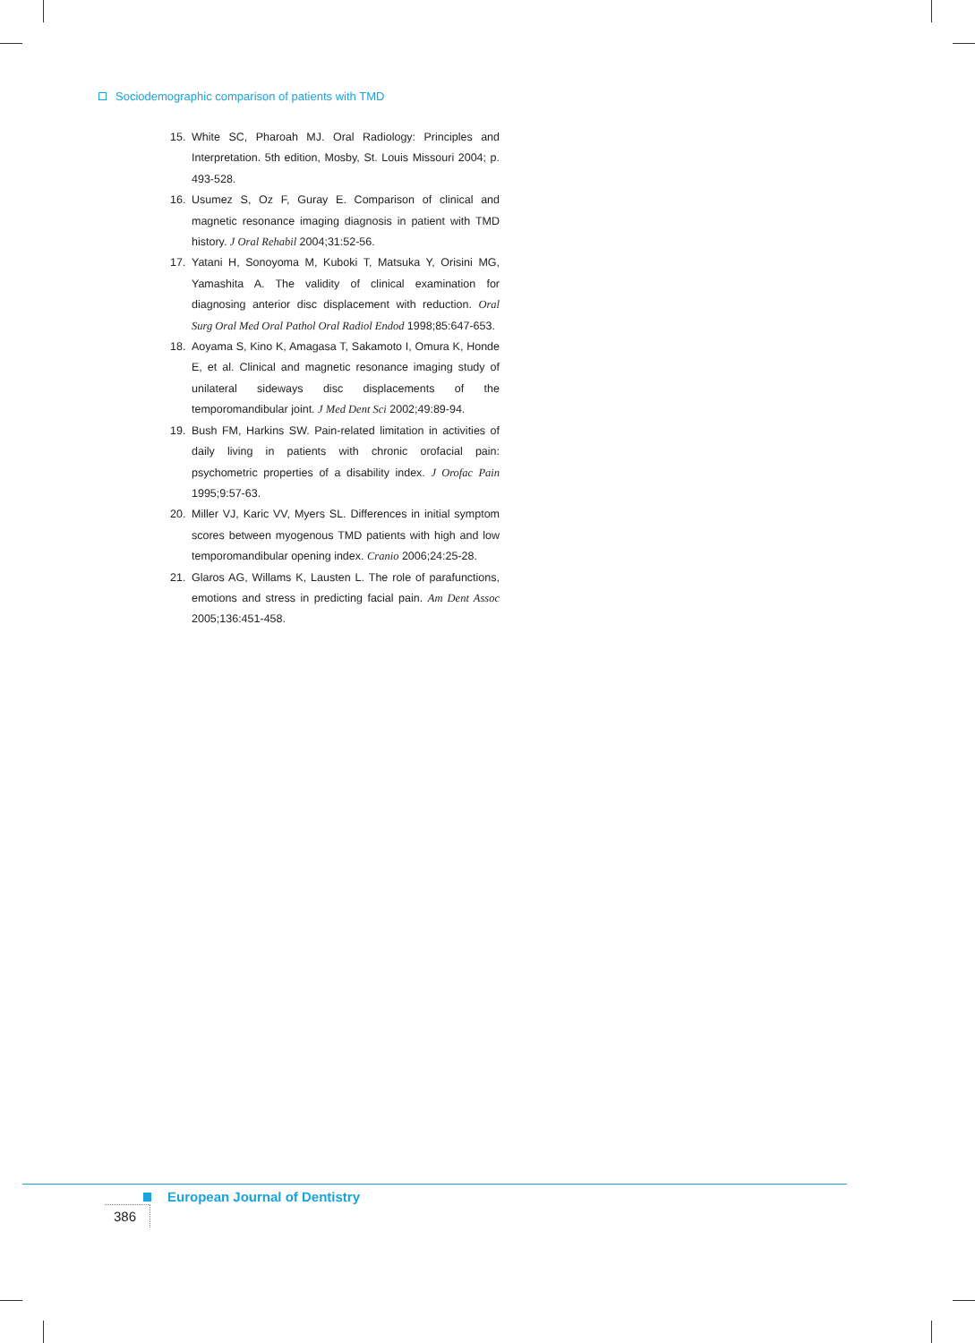Sociodemographic comparison of patients with TMD
15. White SC, Pharoah MJ. Oral Radiology: Principles and Interpretation. 5th edition, Mosby, St. Louis Missouri 2004; p. 493-528.
16. Usumez S, Oz F, Guray E. Comparison of clinical and magnetic resonance imaging diagnosis in patient with TMD history. J Oral Rehabil 2004;31:52-56.
17. Yatani H, Sonoyoma M, Kuboki T, Matsuka Y, Orisini MG, Yamashita A. The validity of clinical examination for diagnosing anterior disc displacement with reduction. Oral Surg Oral Med Oral Pathol Oral Radiol Endod 1998;85:647-653.
18. Aoyama S, Kino K, Amagasa T, Sakamoto I, Omura K, Honde E, et al. Clinical and magnetic resonance imaging study of unilateral sideways disc displacements of the temporomandibular joint. J Med Dent Sci 2002;49:89-94.
19. Bush FM, Harkins SW. Pain-related limitation in activities of daily living in patients with chronic orofacial pain: psychometric properties of a disability index. J Orofac Pain 1995;9:57-63.
20. Miller VJ, Karic VV, Myers SL. Differences in initial symptom scores between myogenous TMD patients with high and low temporomandibular opening index. Cranio 2006;24:25-28.
21. Glaros AG, Willams K, Lausten L. The role of parafunctions, emotions and stress in predicting facial pain. Am Dent Assoc 2005;136:451-458.
European Journal of Dentistry
386